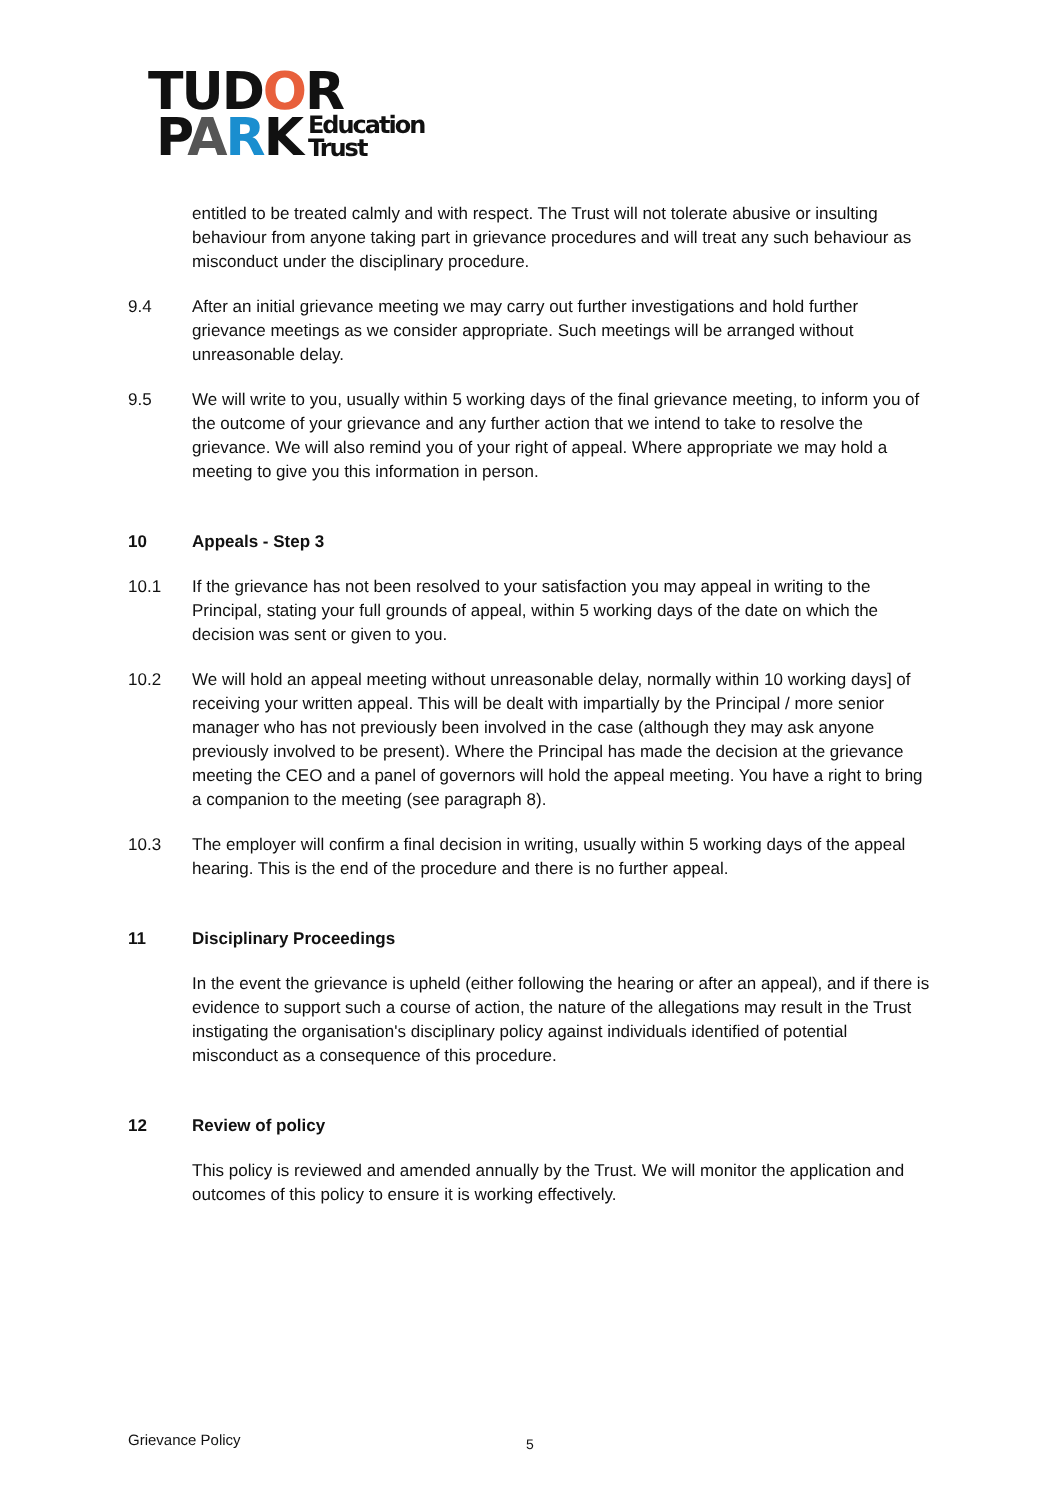TUDOR
PARK Education
Trust
entitled to be treated calmly and with respect. The Trust will not tolerate abusive or insulting behaviour from anyone taking part in grievance procedures and will treat any such behaviour as misconduct under the disciplinary procedure.
9.4 After an initial grievance meeting we may carry out further investigations and hold further grievance meetings as we consider appropriate. Such meetings will be arranged without unreasonable delay.
9.5 We will write to you, usually within 5 working days of the final grievance meeting, to inform you of the outcome of your grievance and any further action that we intend to take to resolve the grievance. We will also remind you of your right of appeal. Where appropriate we may hold a meeting to give you this information in person.
10 Appeals - Step 3
10.1 If the grievance has not been resolved to your satisfaction you may appeal in writing to the Principal, stating your full grounds of appeal, within 5 working days of the date on which the decision was sent or given to you.
10.2 We will hold an appeal meeting without unreasonable delay, normally within 10 working days] of receiving your written appeal. This will be dealt with impartially by the Principal / more senior manager who has not previously been involved in the case (although they may ask anyone previously involved to be present). Where the Principal has made the decision at the grievance meeting the CEO and a panel of governors will hold the appeal meeting. You have a right to bring a companion to the meeting (see paragraph 8).
10.3 The employer will confirm a final decision in writing, usually within 5 working days of the appeal hearing. This is the end of the procedure and there is no further appeal.
11 Disciplinary Proceedings
In the event the grievance is upheld (either following the hearing or after an appeal), and if there is evidence to support such a course of action, the nature of the allegations may result in the Trust instigating the organisation's disciplinary policy against individuals identified of potential misconduct as a consequence of this procedure.
12 Review of policy
This policy is reviewed and amended annually by the Trust. We will monitor the application and outcomes of this policy to ensure it is working effectively.
Grievance Policy 5